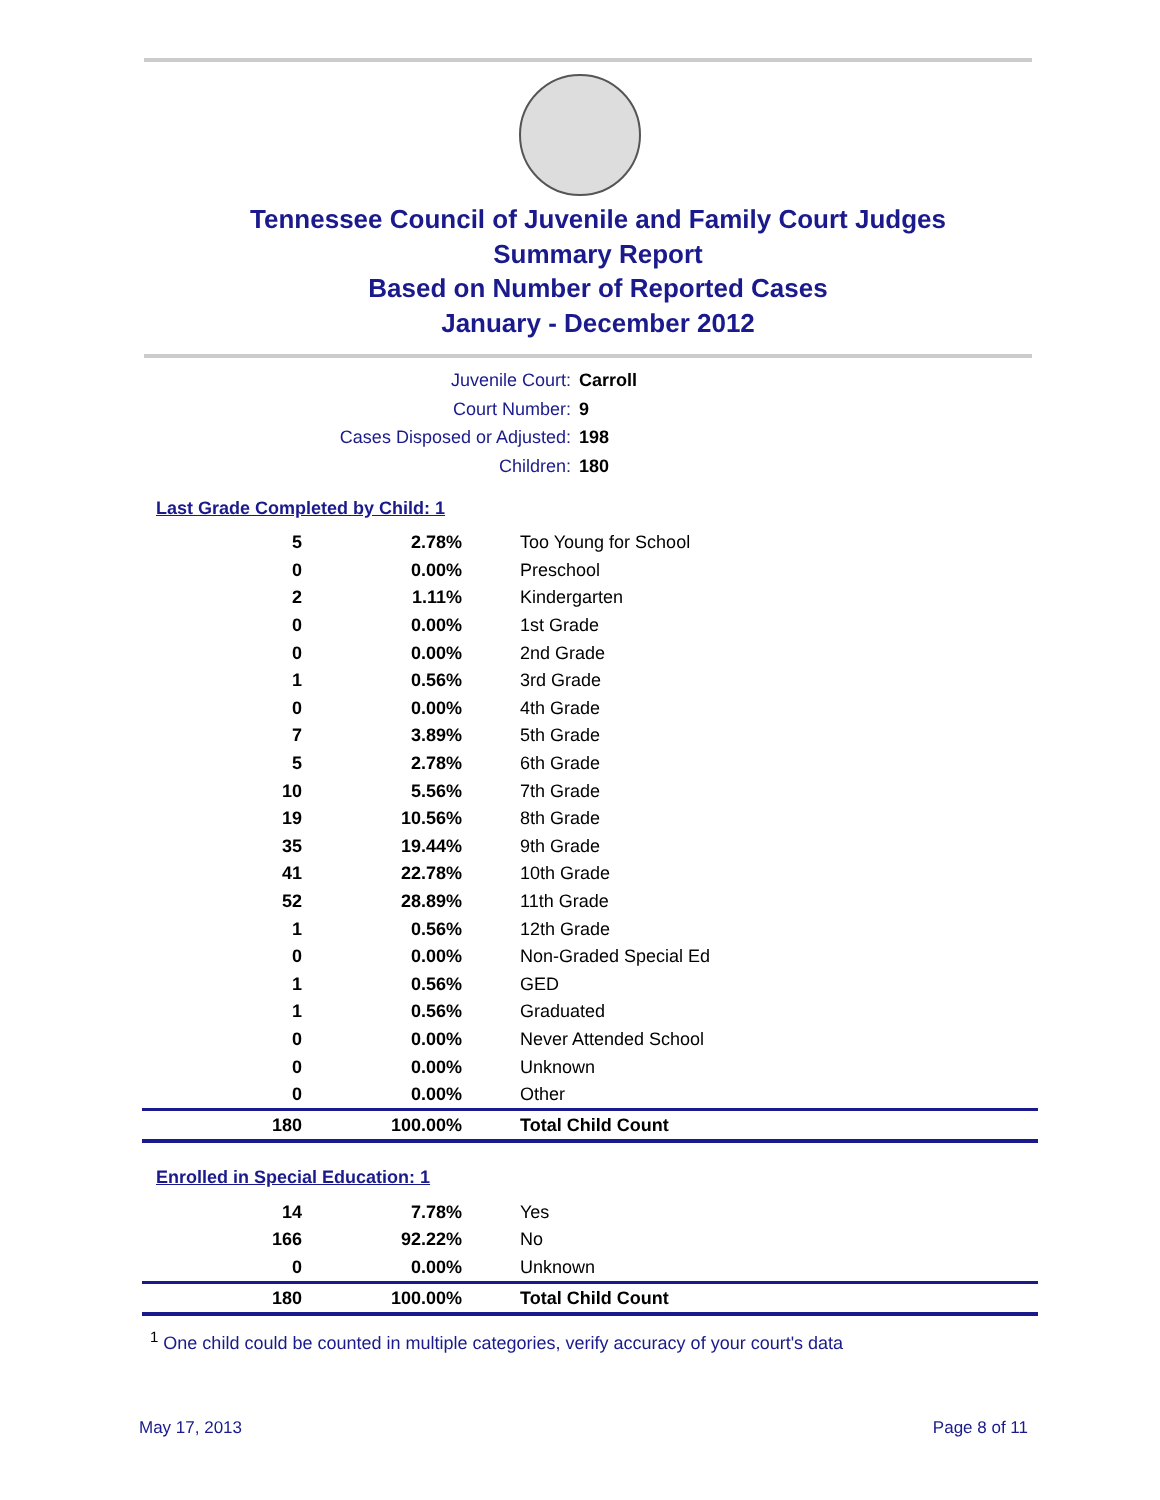Tennessee Council of Juvenile and Family Court Judges
Summary Report
Based on Number of Reported Cases
January - December 2012
Juvenile Court: Carroll
Court Number: 9
Cases Disposed or Adjusted: 198
Children: 180
Last Grade Completed by Child: 1
| 5 | 2.78% | Too Young for School |
| 0 | 0.00% | Preschool |
| 2 | 1.11% | Kindergarten |
| 0 | 0.00% | 1st Grade |
| 0 | 0.00% | 2nd Grade |
| 1 | 0.56% | 3rd Grade |
| 0 | 0.00% | 4th Grade |
| 7 | 3.89% | 5th Grade |
| 5 | 2.78% | 6th Grade |
| 10 | 5.56% | 7th Grade |
| 19 | 10.56% | 8th Grade |
| 35 | 19.44% | 9th Grade |
| 41 | 22.78% | 10th Grade |
| 52 | 28.89% | 11th Grade |
| 1 | 0.56% | 12th Grade |
| 0 | 0.00% | Non-Graded Special Ed |
| 1 | 0.56% | GED |
| 1 | 0.56% | Graduated |
| 0 | 0.00% | Never Attended School |
| 0 | 0.00% | Unknown |
| 0 | 0.00% | Other |
| 180 | 100.00% | Total Child Count |
Enrolled in Special Education: 1
| 14 | 7.78% | Yes |
| 166 | 92.22% | No |
| 0 | 0.00% | Unknown |
| 180 | 100.00% | Total Child Count |
<sup>1</sup> One child could be counted in multiple categories, verify accuracy of your court's data
May 17, 2013 Page 8 of 11